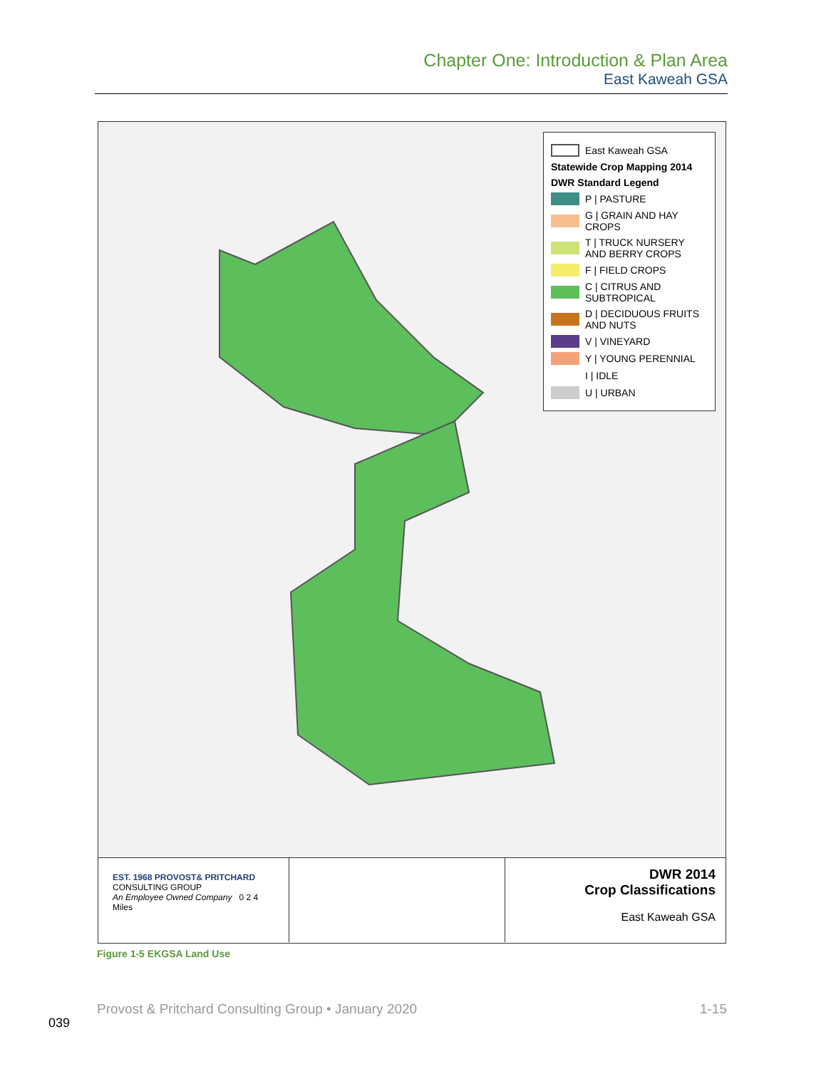Chapter One: Introduction & Plan Area
East Kaweah GSA
East Kaweah GSA
Statewide Crop Mapping 2014
DWR Standard Legend
P | PASTURE
G | GRAIN AND HAY CROPS
T | TRUCK NURSERY AND BERRY CROPS
F | FIELD CROPS
C | CITRUS AND SUBTROPICAL
D | DECIDUOUS FRUITS AND NUTS
V | VINEYARD
Y | YOUNG PERENNIAL
I | IDLE
U | URBAN
EST. 1968 PROVOST& PRITCHARD
CONSULTING GROUP
An Employee Owned Company 0 2 4 Miles
DWR 2014
Crop Classifications
East Kaweah GSA
Figure 1-5 EKGSA Land Use
Provost & Pritchard Consulting Group • January 2020 1-15
039